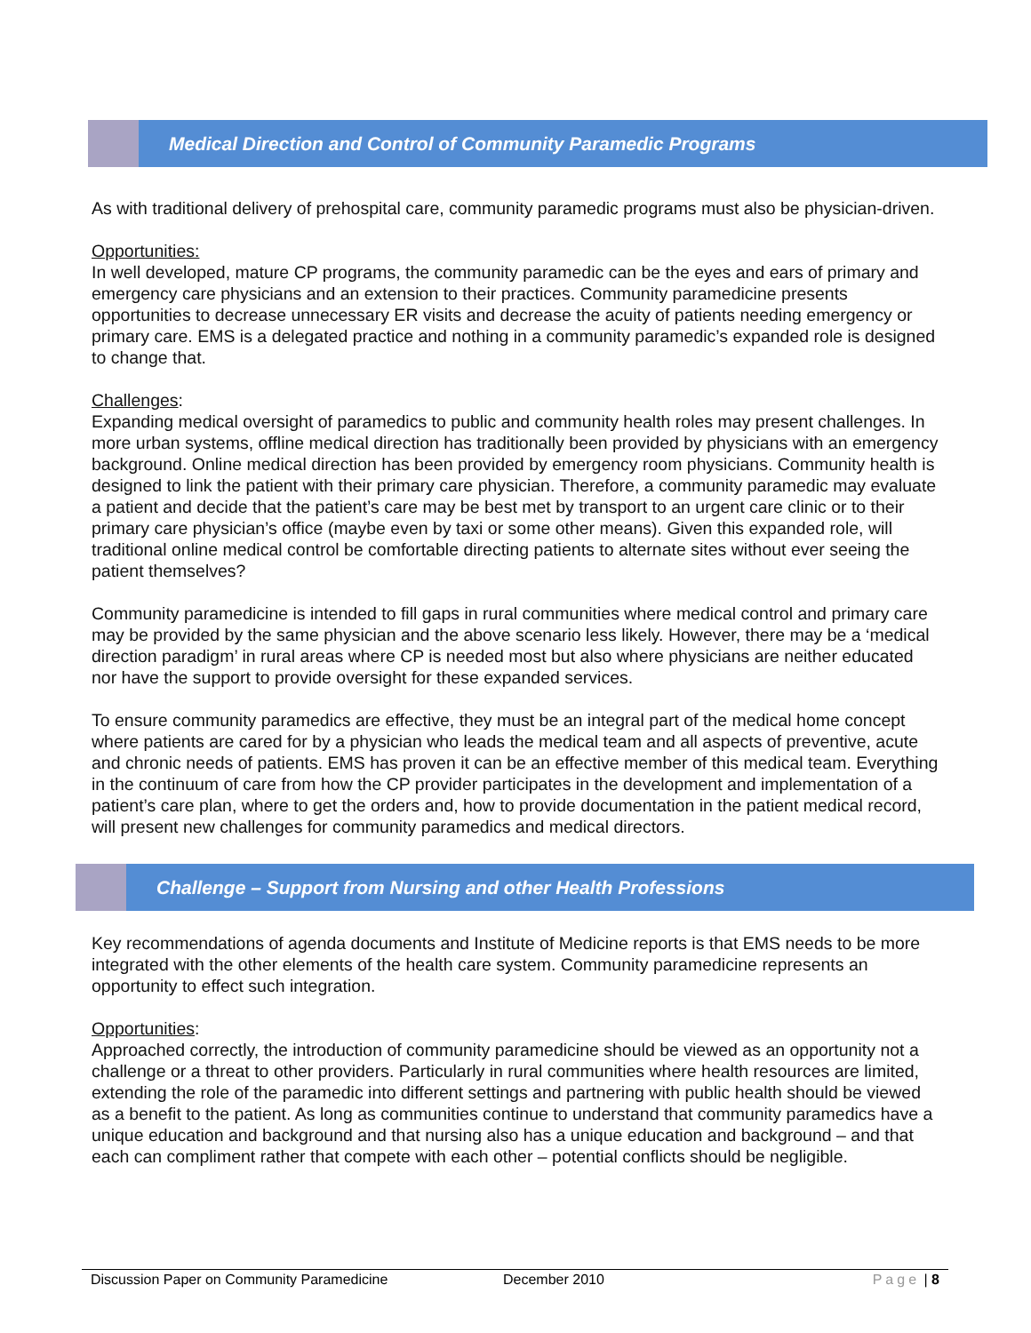Medical Direction and Control of Community Paramedic Programs
As with traditional delivery of prehospital care, community paramedic programs must also be physician-driven.
Opportunities:
In well developed, mature CP programs, the community paramedic can be the eyes and ears of primary and emergency care physicians and an extension to their practices. Community paramedicine presents opportunities to decrease unnecessary ER visits and decrease the acuity of patients needing emergency or primary care. EMS is a delegated practice and nothing in a community paramedic’s expanded role is designed to change that.
Challenges:
Expanding medical oversight of paramedics to public and community health roles may present challenges. In more urban systems, offline medical direction has traditionally been provided by physicians with an emergency background. Online medical direction has been provided by emergency room physicians. Community health is designed to link the patient with their primary care physician. Therefore, a community paramedic may evaluate a patient and decide that the patient’s care may be best met by transport to an urgent care clinic or to their primary care physician’s office (maybe even by taxi or some other means). Given this expanded role, will traditional online medical control be comfortable directing patients to alternate sites without ever seeing the patient themselves?
Community paramedicine is intended to fill gaps in rural communities where medical control and primary care may be provided by the same physician and the above scenario less likely. However, there may be a ‘medical direction paradigm’ in rural areas where CP is needed most but also where physicians are neither educated nor have the support to provide oversight for these expanded services.
To ensure community paramedics are effective, they must be an integral part of the medical home concept where patients are cared for by a physician who leads the medical team and all aspects of preventive, acute and chronic needs of patients. EMS has proven it can be an effective member of this medical team. Everything in the continuum of care from how the CP provider participates in the development and implementation of a patient’s care plan, where to get the orders and, how to provide documentation in the patient medical record, will present new challenges for community paramedics and medical directors.
Challenge – Support from Nursing and other Health Professions
Key recommendations of agenda documents and Institute of Medicine reports is that EMS needs to be more integrated with the other elements of the health care system. Community paramedicine represents an opportunity to effect such integration.
Opportunities:
Approached correctly, the introduction of community paramedicine should be viewed as an opportunity not a challenge or a threat to other providers. Particularly in rural communities where health resources are limited, extending the role of the paramedic into different settings and partnering with public health should be viewed as a benefit to the patient. As long as communities continue to understand that community paramedics have a unique education and background and that nursing also has a unique education and background – and that each can compliment rather that compete with each other – potential conflicts should be negligible.
Discussion Paper on Community Paramedicine December 2010 Page | 8